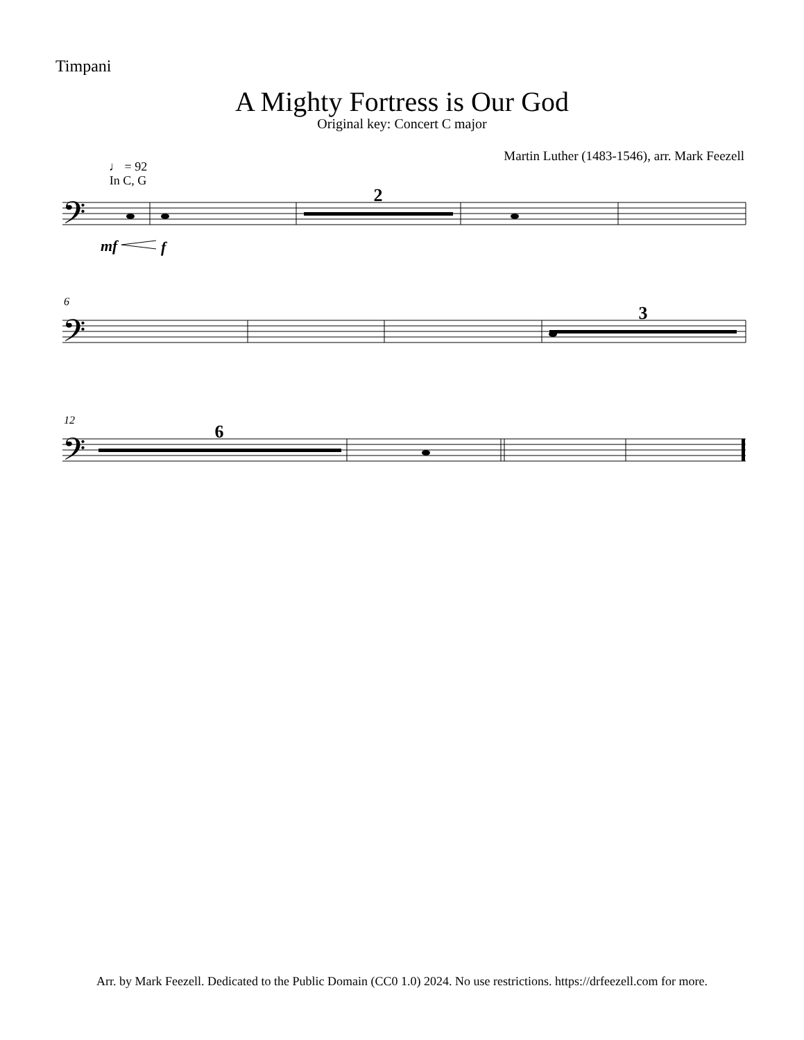Timpani
A Mighty Fortress is Our God
Original key: Concert C major
Martin Luther (1483-1546), arr. Mark Feezell
♩ = 92
In C, G
2
3
6
6
12
mf
f
𝄢
𝄢
𝄢
Arr. by Mark Feezell. Dedicated to the Public Domain (CC0 1.0) 2024. No use restrictions. https://drfeezell.com for more.